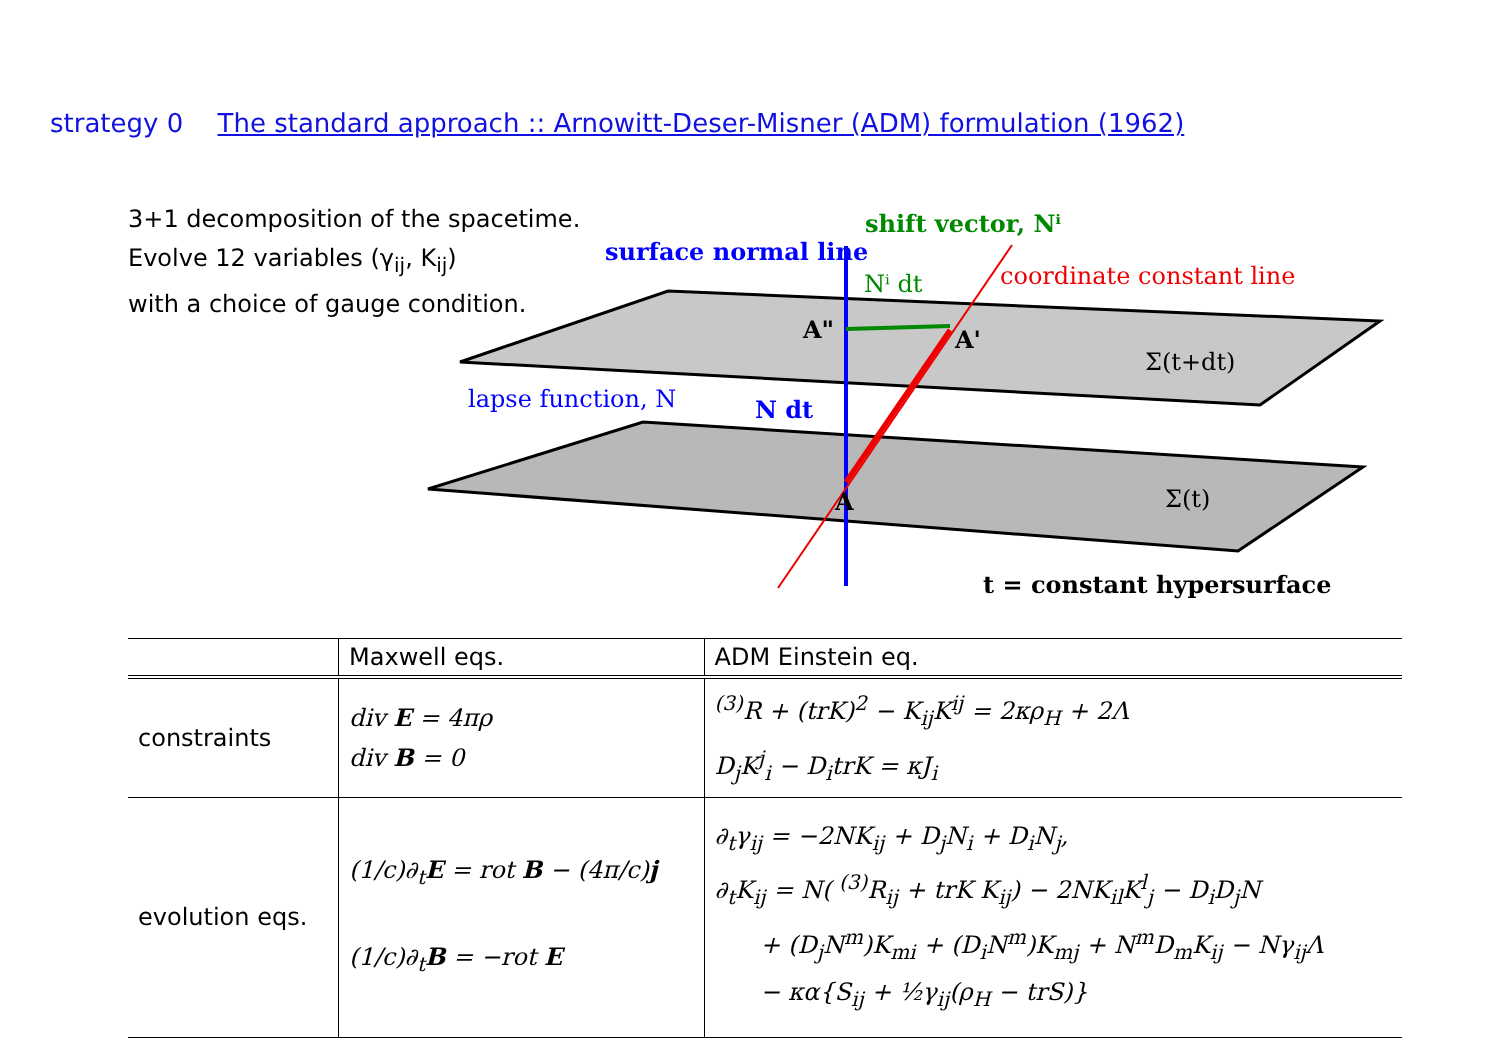strategy 0 The standard approach :: Arnowitt-Deser-Misner (ADM) formulation (1962)
3+1 decomposition of the spacetime.
Evolve 12 variables (γ<sub>ij</sub>, K<sub>ij</sub>)
with a choice of gauge condition.
surface normal line
shift vector, Nⁱ
Nⁱ dt
coordinate constant line
A"
A'
Σ(t+dt)
lapse function, N
N dt
A
Σ(t)
t = constant hypersurface
| | Maxwell eqs. | ADM Einstein eq. |
| --- | --- | --- |
| constraints | div E = 4πρ div B = 0 | <sup>(3)</sup> R + (trK)<sup>2</sup> − K<sub>ij</sub>K<sup>ij</sup> = 2κρ<sub>H</sub> + 2Λ D<sub>j</sub>K<sup>j</sup><sub>i</sub> − D<sub>i</sub>trK = κJ<sub>i</sub> |
| evolution eqs. | (1/c)∂<sub>t</sub> E = rot B − (4π/c) j (1/c)∂<sub>t</sub> B = −rot E | ∂<sub>t</sub>γ<sub>ij</sub> = −2NK<sub>ij</sub> + D<sub>j</sub>N<sub>i</sub> + D<sub>i</sub>N<sub>j</sub>, ∂<sub>t</sub>K<sub>ij</sub> = N( <sup>(3)</sup>R<sub>ij</sub> + trK K<sub>ij</sub>) − 2NK<sub>il</sub>K<sup>l</sup><sub>j</sub> − D<sub>i</sub>D<sub>j</sub>N + (D<sub>j</sub>N<sup>m</sup>)K<sub>mi</sub> + (D<sub>i</sub>N<sup>m</sup>)K<sub>mj</sub> + N<sup>m</sup>D<sub>m</sub>K<sub>ij</sub> − Nγ<sub>ij</sub>Λ − κα{S<sub>ij</sub> + ½γ<sub>ij</sub>(ρ<sub>H</sub> − trS)} |